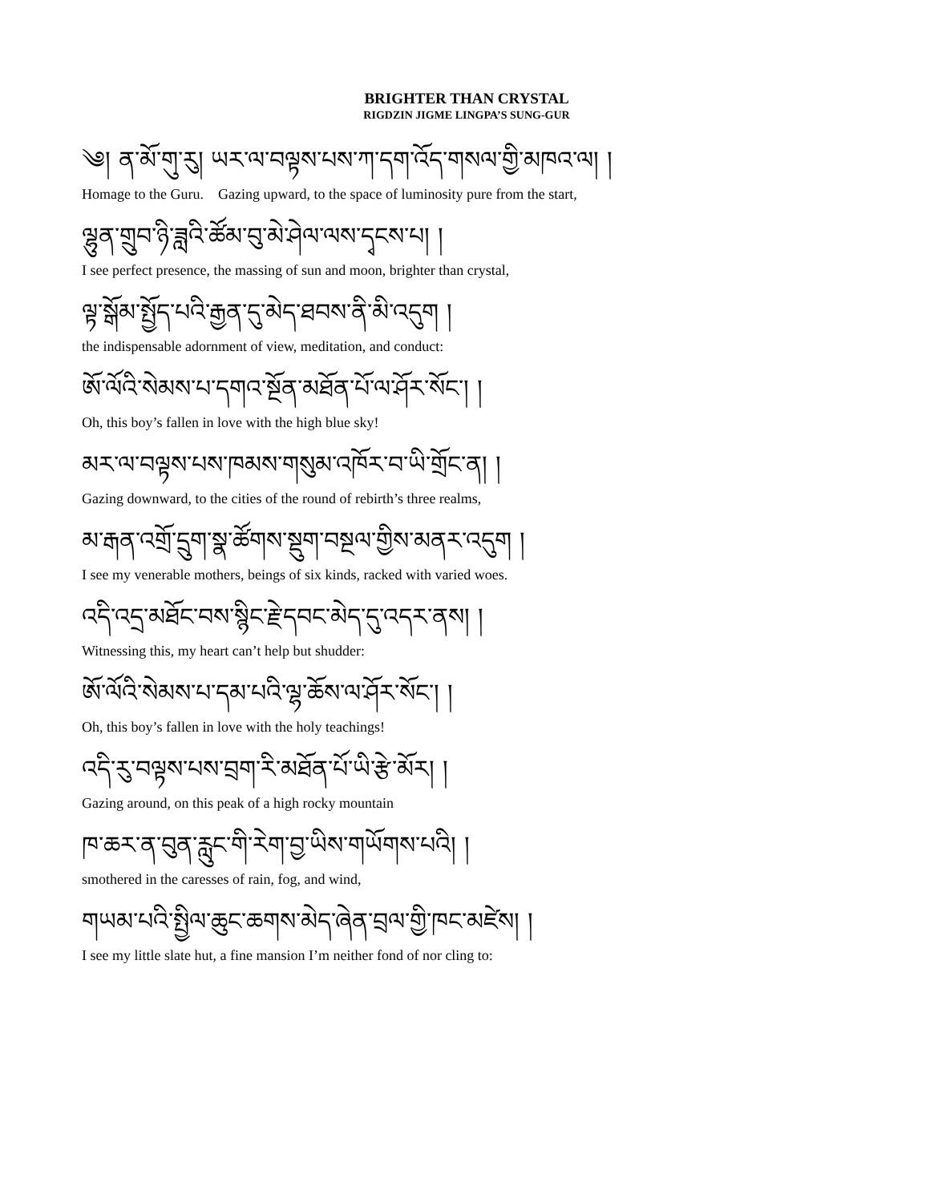BRIGHTER THAN CRYSTAL
RIGDZIN JIGME LINGPA’S SUNG-GUR
༄། ན་མོ་གུ་རུ། ཡར་ལ་བལྟས་པས་ཀ་དག་འོད་གསལ་གྱི་མཁའ་ལ། །
Homage to the Guru. Gazing upward, to the space of luminosity pure from the start,
ལྷུན་གྲུབ་ཉི་ཟླའི་ཚོམ་བུ་མེ་ཤེལ་ལས་དྭངས་པ། །
I see perfect presence, the massing of sun and moon, brighter than crystal,
ལྟ་སྒོམ་སྤྱོད་པའི་རྒྱན་དུ་མེད་ཐབས་ནི་མི་འདུག །
the indispensable adornment of view, meditation, and conduct:
ཨོ་ལོའི་སེམས་པ་དགའ་སྔོན་མཐོན་པོ་ལ་ཤོར་སོང་། །
Oh, this boy’s fallen in love with the high blue sky!
མར་ལ་བལྟས་པས་ཁམས་གསུམ་འཁོར་བ་ཡི་གྲོང་ན། །
Gazing downward, to the cities of the round of rebirth’s three realms,
མ་རྒན་འགྲོ་དྲུག་སྣ་ཚོགས་སྡུག་བསྔལ་གྱིས་མནར་འདུག །
I see my venerable mothers, beings of six kinds, racked with varied woes.
འདི་འདྲ་མཐོང་བས་སྙིང་རྗེ་དབང་མེད་དུ་འདར་ནས། །
Witnessing this, my heart can’t help but shudder:
ཨོ་ལོའི་སེམས་པ་དམ་པའི་ལྷ་ཆོས་ལ་ཤོར་སོང་། །
Oh, this boy’s fallen in love with the holy teachings!
འདི་རུ་བལྟས་པས་བྲག་རི་མཐོན་པོ་ཡི་རྩེ་མོར། །
Gazing around, on this peak of a high rocky mountain
ཁ་ཆར་ན་བུན་རླུང་གི་རེག་བྱ་ཡིས་གཡོགས་པའི། །
smothered in the caresses of rain, fog, and wind,
གཡམ་པའི་སྤྱིལ་ཆུང་ཆགས་མེད་ཞེན་བྲལ་གྱི་ཁང་མཛེས། །
I see my little slate hut, a fine mansion I’m neither fond of nor cling to: